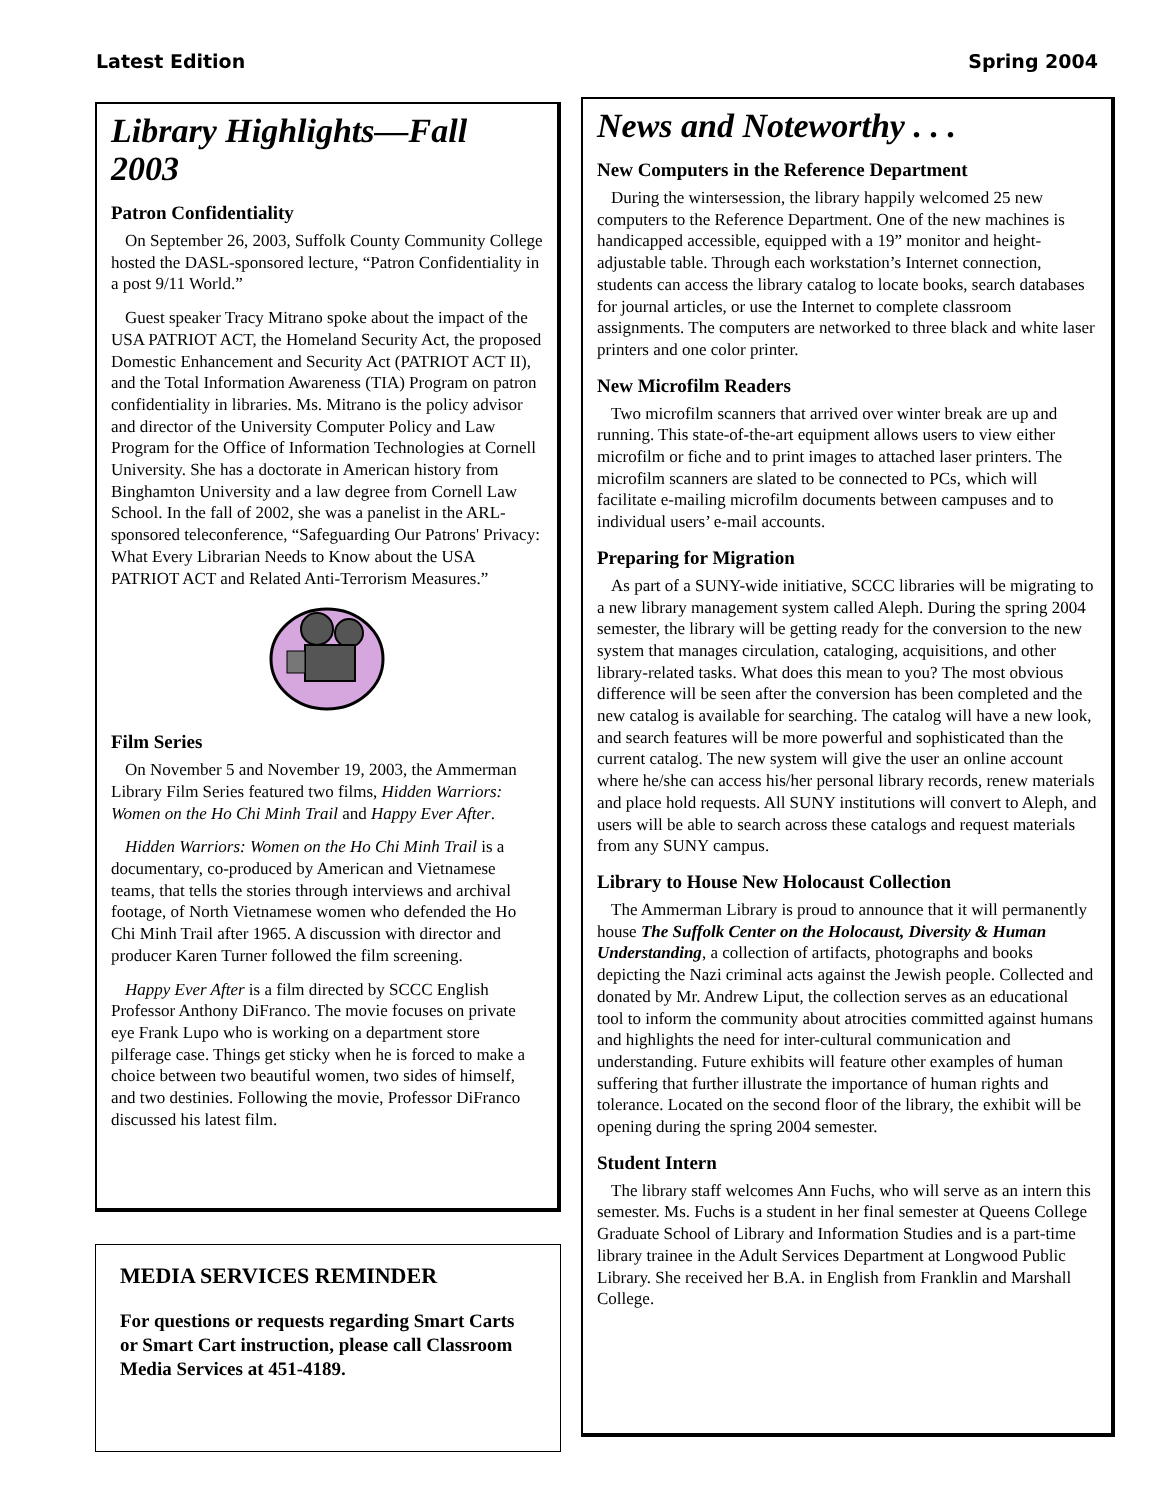Latest Edition Spring 2004
Library Highlights—Fall 2003
Patron Confidentiality
On September 26, 2003, Suffolk County Community College hosted the DASL-sponsored lecture, “Patron Confidentiality in a post 9/11 World.”
Guest speaker Tracy Mitrano spoke about the impact of the USA PATRIOT ACT, the Homeland Security Act, the proposed Domestic Enhancement and Security Act (PATRIOT ACT II), and the Total Information Awareness (TIA) Program on patron confidentiality in libraries. Ms. Mitrano is the policy advisor and director of the University Computer Policy and Law Program for the Office of Information Technologies at Cornell University. She has a doctorate in American history from Binghamton University and a law degree from Cornell Law School. In the fall of 2002, she was a panelist in the ARL-sponsored teleconference, “Safeguarding Our Patrons' Privacy: What Every Librarian Needs to Know about the USA PATRIOT ACT and Related Anti-Terrorism Measures.”
Film Series
On November 5 and November 19, 2003, the Ammerman Library Film Series featured two films, Hidden Warriors: Women on the Ho Chi Minh Trail and Happy Ever After.
Hidden Warriors: Women on the Ho Chi Minh Trail is a documentary, co-produced by American and Vietnamese teams, that tells the stories through interviews and archival footage, of North Vietnamese women who defended the Ho Chi Minh Trail after 1965. A discussion with director and producer Karen Turner followed the film screening.
Happy Ever After is a film directed by SCCC English Professor Anthony DiFranco. The movie focuses on private eye Frank Lupo who is working on a department store pilferage case. Things get sticky when he is forced to make a choice between two beautiful women, two sides of himself, and two destinies. Following the movie, Professor DiFranco discussed his latest film.
MEDIA SERVICES REMINDER
For questions or requests regarding Smart Carts or Smart Cart instruction, please call Classroom Media Services at 451-4189.
News and Noteworthy . . .
New Computers in the Reference Department
During the wintersession, the library happily welcomed 25 new computers to the Reference Department. One of the new machines is handicapped accessible, equipped with a 19” monitor and height-adjustable table. Through each workstation’s Internet connection, students can access the library catalog to locate books, search databases for journal articles, or use the Internet to complete classroom assignments. The computers are networked to three black and white laser printers and one color printer.
New Microfilm Readers
Two microfilm scanners that arrived over winter break are up and running. This state-of-the-art equipment allows users to view either microfilm or fiche and to print images to attached laser printers. The microfilm scanners are slated to be connected to PCs, which will facilitate e-mailing microfilm documents between campuses and to individual users’ e-mail accounts.
Preparing for Migration
As part of a SUNY-wide initiative, SCCC libraries will be migrating to a new library management system called Aleph. During the spring 2004 semester, the library will be getting ready for the conversion to the new system that manages circulation, cataloging, acquisitions, and other library-related tasks. What does this mean to you? The most obvious difference will be seen after the conversion has been completed and the new catalog is available for searching. The catalog will have a new look, and search features will be more powerful and sophisticated than the current catalog. The new system will give the user an online account where he/she can access his/her personal library records, renew materials and place hold requests. All SUNY institutions will convert to Aleph, and users will be able to search across these catalogs and request materials from any SUNY campus.
Library to House New Holocaust Collection
The Ammerman Library is proud to announce that it will permanently house The Suffolk Center on the Holocaust, Diversity & Human Understanding, a collection of artifacts, photographs and books depicting the Nazi criminal acts against the Jewish people. Collected and donated by Mr. Andrew Liput, the collection serves as an educational tool to inform the community about atrocities committed against humans and highlights the need for inter-cultural communication and understanding. Future exhibits will feature other examples of human suffering that further illustrate the importance of human rights and tolerance. Located on the second floor of the library, the exhibit will be opening during the spring 2004 semester.
Student Intern
The library staff welcomes Ann Fuchs, who will serve as an intern this semester. Ms. Fuchs is a student in her final semester at Queens College Graduate School of Library and Information Studies and is a part-time library trainee in the Adult Services Department at Longwood Public Library. She received her B.A. in English from Franklin and Marshall College.